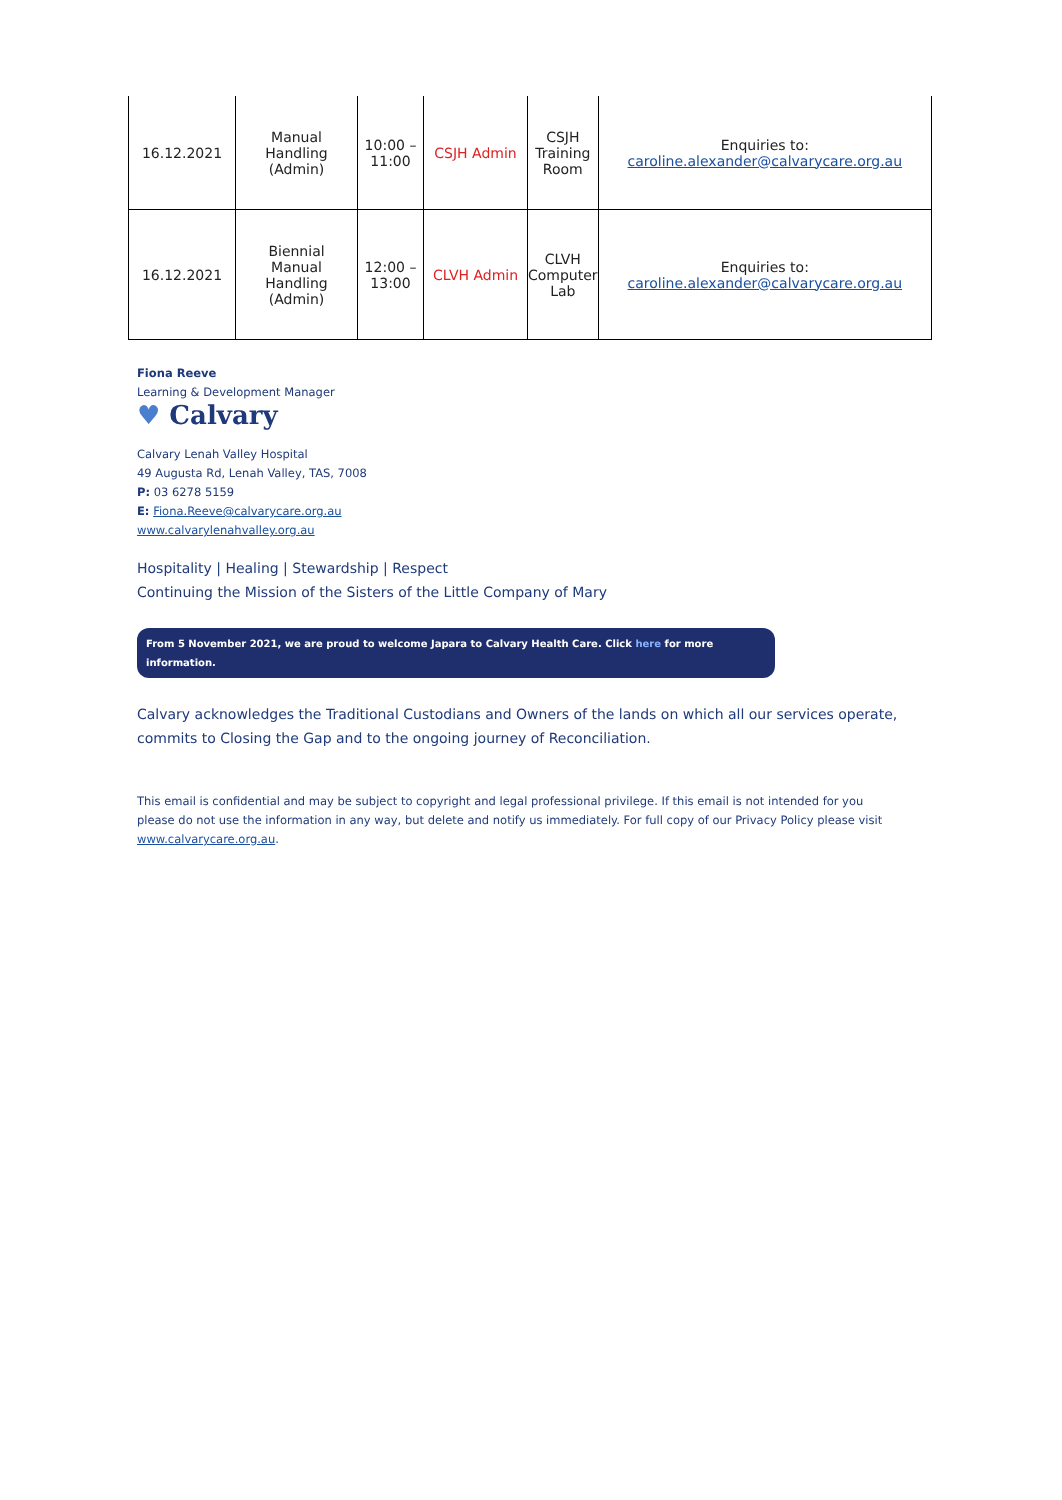| 16.12.2021 | Manual Handling (Admin) | 10:00 – 11:00 | CSJH Admin | CSJH Training Room | Enquiries to: caroline.alexander@calvarycare.org.au |
| 16.12.2021 | Biennial Manual Handling (Admin) | 12:00 – 13:00 | CLVH Admin | CLVH Computer Lab | Enquiries to: caroline.alexander@calvarycare.org.au |
Fiona Reeve
Learning & Development Manager
♥ Calvary
Calvary Lenah Valley Hospital
49 Augusta Rd, Lenah Valley, TAS, 7008
P: 03 6278 5159
E: Fiona.Reeve@calvarycare.org.au
www.calvarylenahvalley.org.au
Hospitality | Healing | Stewardship | Respect
Continuing the Mission of the Sisters of the Little Company of Mary
From 5 November 2021, we are proud to welcome Japara to Calvary Health Care. Click here for more information.
Calvary acknowledges the Traditional Custodians and Owners of the lands on which all our services operate,
commits to Closing the Gap and to the ongoing journey of Reconciliation.
This email is confidential and may be subject to copyright and legal professional privilege. If this email is not intended for you please do not use the information in any way, but delete and notify us immediately. For full copy of our Privacy Policy please visit www.calvarycare.org.au.